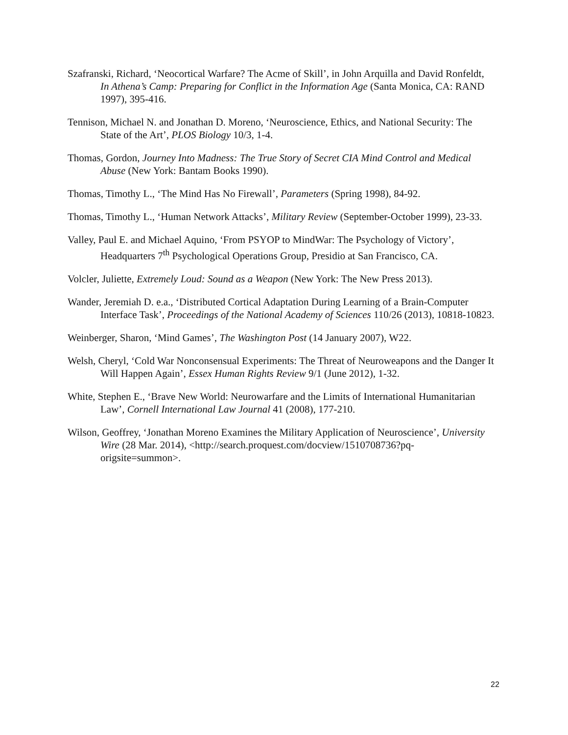Szafranski, Richard, ‘Neocortical Warfare? The Acme of Skill’, in John Arquilla and David Ronfeldt, In Athena’s Camp: Preparing for Conflict in the Information Age (Santa Monica, CA: RAND 1997), 395-416.
Tennison, Michael N. and Jonathan D. Moreno, ‘Neuroscience, Ethics, and National Security: The State of the Art’, PLOS Biology 10/3, 1-4.
Thomas, Gordon, Journey Into Madness: The True Story of Secret CIA Mind Control and Medical Abuse (New York: Bantam Books 1990).
Thomas, Timothy L., ‘The Mind Has No Firewall’, Parameters (Spring 1998), 84-92.
Thomas, Timothy L., ‘Human Network Attacks’, Military Review (September-October 1999), 23-33.
Valley, Paul E. and Michael Aquino, ‘From PSYOP to MindWar: The Psychology of Victory’, Headquarters 7<sup>th</sup> Psychological Operations Group, Presidio at San Francisco, CA.
Volcler, Juliette, Extremely Loud: Sound as a Weapon (New York: The New Press 2013).
Wander, Jeremiah D. e.a., ‘Distributed Cortical Adaptation During Learning of a Brain-Computer Interface Task’, Proceedings of the National Academy of Sciences 110/26 (2013), 10818-10823.
Weinberger, Sharon, ‘Mind Games’, The Washington Post (14 January 2007), W22.
Welsh, Cheryl, ‘Cold War Nonconsensual Experiments: The Threat of Neuroweapons and the Danger It Will Happen Again’, Essex Human Rights Review 9/1 (June 2012), 1-32.
White, Stephen E., ‘Brave New World: Neurowarfare and the Limits of International Humanitarian Law’, Cornell International Law Journal 41 (2008), 177-210.
Wilson, Geoffrey, ‘Jonathan Moreno Examines the Military Application of Neuroscience’, University Wire (28 Mar. 2014), <http://search.proquest.com/docview/1510708736?pq-origsite=summon>.
22